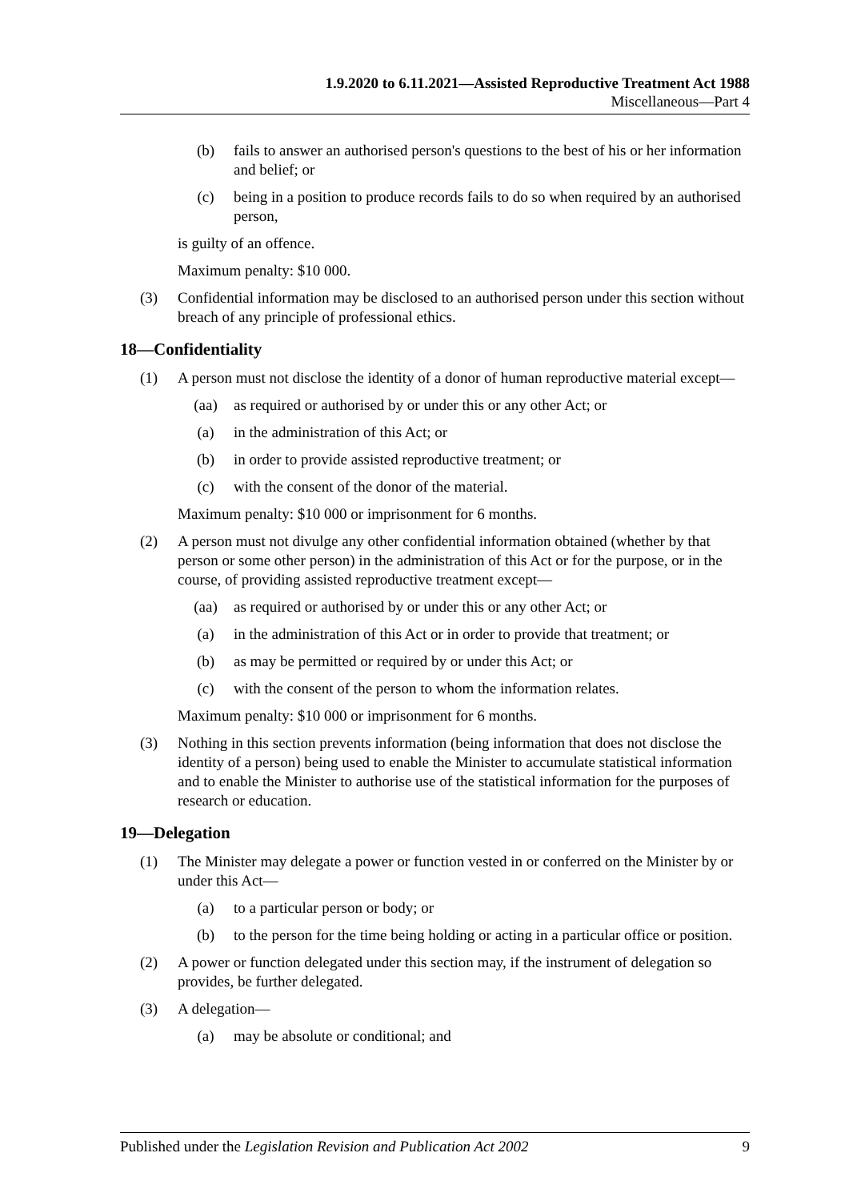1.9.2020 to 6.11.2021—Assisted Reproductive Treatment Act 1988
Miscellaneous—Part 4
(b) fails to answer an authorised person's questions to the best of his or her information and belief; or
(c) being in a position to produce records fails to do so when required by an authorised person,
is guilty of an offence.
Maximum penalty: $10 000.
(3) Confidential information may be disclosed to an authorised person under this section without breach of any principle of professional ethics.
18—Confidentiality
(1) A person must not disclose the identity of a donor of human reproductive material except—
(aa) as required or authorised by or under this or any other Act; or
(a) in the administration of this Act; or
(b) in order to provide assisted reproductive treatment; or
(c) with the consent of the donor of the material.
Maximum penalty: $10 000 or imprisonment for 6 months.
(2) A person must not divulge any other confidential information obtained (whether by that person or some other person) in the administration of this Act or for the purpose, or in the course, of providing assisted reproductive treatment except—
(aa) as required or authorised by or under this or any other Act; or
(a) in the administration of this Act or in order to provide that treatment; or
(b) as may be permitted or required by or under this Act; or
(c) with the consent of the person to whom the information relates.
Maximum penalty: $10 000 or imprisonment for 6 months.
(3) Nothing in this section prevents information (being information that does not disclose the identity of a person) being used to enable the Minister to accumulate statistical information and to enable the Minister to authorise use of the statistical information for the purposes of research or education.
19—Delegation
(1) The Minister may delegate a power or function vested in or conferred on the Minister by or under this Act—
(a) to a particular person or body; or
(b) to the person for the time being holding or acting in a particular office or position.
(2) A power or function delegated under this section may, if the instrument of delegation so provides, be further delegated.
(3) A delegation—
(a) may be absolute or conditional; and
Published under the Legislation Revision and Publication Act 2002 9